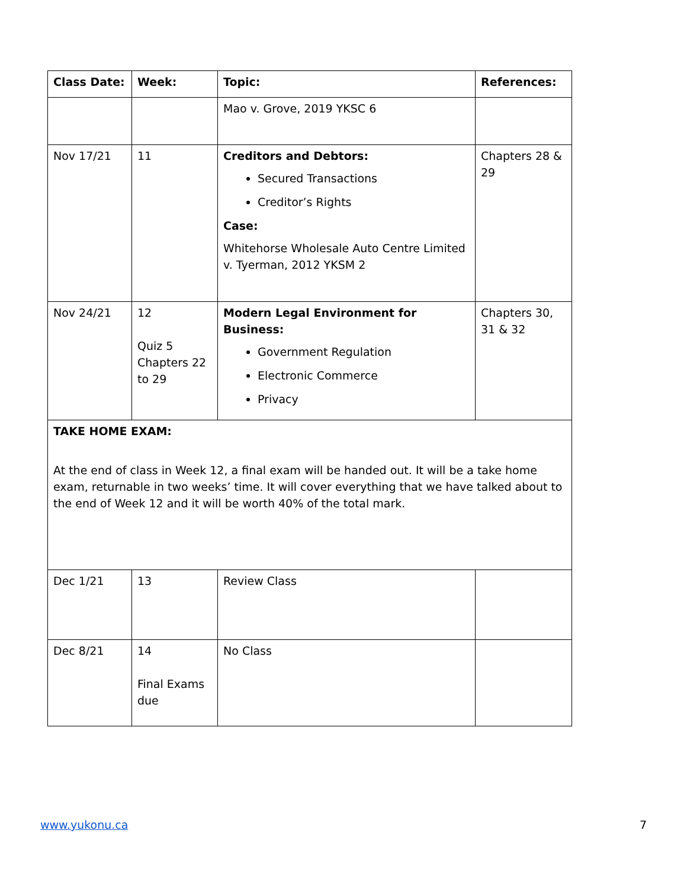| Class Date: | Week: | Topic: | References: |
| --- | --- | --- | --- |
| | | Mao v. Grove, 2019 YKSC 6 | |
| Nov 17/21 | 11 | Creditors and Debtors: Secured Transactions Creditor’s Rights Case: Whitehorse Wholesale Auto Centre Limited v. Tyerman, 2012 YKSM 2 | Chapters 28 & 29 |
| Nov 24/21 | 12 Quiz 5 Chapters 22 to 29 | Modern Legal Environment for Business: Government Regulation Electronic Commerce Privacy | Chapters 30, 31 & 32 |
| TAKE HOME EXAM: At the end of class in Week 12, a final exam will be handed out. It will be a take home exam, returnable in two weeks’ time. It will cover everything that we have talked about to the end of Week 12 and it will be worth 40% of the total mark. | | | |
| Dec 1/21 | 13 | Review Class | |
| Dec 8/21 | 14 Final Exams due | No Class | |
www.yukonu.ca 7